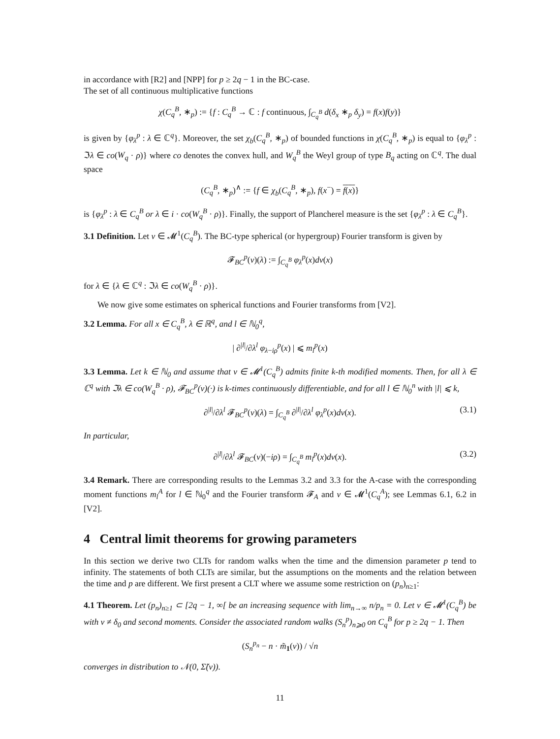in accordance with [R2] and [NPP] for p ≥ 2q − 1 in the BC-case.
The set of all continuous multiplicative functions
χ(C<sub>q</sub><sup>B</sup>, ∗<sub>p</sub>) := {f : C<sub>q</sub><sup>B</sup> → ℂ : f continuous, ∫<sub>C<sub>q</sub><sup>B</sup></sub> d(δ<sub>x</sub> ∗<sub>p</sub> δ<sub>y</sub>) = f(x)f(y)}
is given by {φ<sub>λ</sub><sup>p</sup> : λ ∈ ℂ<sup>q</sup>}. Moreover, the set χ<sub>b</sub>(C<sub>q</sub><sup>B</sup>, ∗<sub>p</sub>) of bounded functions in χ(C<sub>q</sub><sup>B</sup>, ∗<sub>p</sub>) is equal to {φ<sub>λ</sub><sup>p</sup> : ℑλ ∈ co(W<sub>q</sub> · ρ)} where co denotes the convex hull, and W<sub>q</sub><sup>B</sup> the Weyl group of type B<sub>q</sub> acting on ℂ<sup>q</sup>. The dual space
(C<sub>q</sub><sup>B</sup>, ∗<sub>p</sub>)<sup>∧</sup> := {f ∈ χ<sub>b</sub>(C<sub>q</sub><sup>B</sup>, ∗<sub>p</sub>), f(x<sup>−</sup>) = f(x)}
is {φ<sub>λ</sub><sup>p</sup> : λ ∈ C<sub>q</sub><sup>B</sup> or λ ∈ i · co(W<sub>q</sub><sup>B</sup> · ρ)}. Finally, the support of Plancherel measure is the set {φ<sub>λ</sub><sup>p</sup> : λ ∈ C<sub>q</sub><sup>B</sup>}.
3.1 Definition. Let ν ∈ 𝓜<sup>1</sup>(C<sub>q</sub><sup>B</sup>). The BC-type spherical (or hypergroup) Fourier transform is given by
𝓕<sub>BC</sub><sup>p</sup>(ν)(λ) := ∫<sub>C<sub>q</sub><sup>B</sup></sub> φ<sub>λ</sub><sup>p</sup>(x)dν(x)
for λ ∈ {λ ∈ ℂ<sup>q</sup> : ℑλ ∈ co(W<sub>q</sub><sup>B</sup> · ρ)}.
We now give some estimates on spherical functions and Fourier transforms from [V2].
3.2 Lemma. For all x ∈ C<sub>q</sub><sup>B</sup>, λ ∈ ℝ<sup>q</sup>, and l ∈ ℕ<sub>0</sub><sup>q</sup>,
| ∂<sup>|l|</sup>/∂λ<sup>l</sup> φ<sub>λ−iρ</sub><sup>p</sup>(x) | ⩽ m<sub>l</sub><sup>p</sup>(x)
3.3 Lemma. Let k ∈ ℕ<sub>0</sub> and assume that ν ∈ 𝓜<sup>1</sup>(C<sub>q</sub><sup>B</sup>) admits finite k-th modified moments. Then, for all λ ∈ ℂ<sup>q</sup> with ℑλ ∈ co(W<sub>q</sub><sup>B</sup> · ρ), 𝓕<sub>BC</sub><sup>p</sup>(ν)(·) is k-times continuously differentiable, and for all l ∈ ℕ<sub>0</sub><sup>n</sup> with |l| ⩽ k,
∂<sup>|l|</sup>/∂λ<sup>l</sup> 𝓕<sub>BC</sub><sup>p</sup>(ν)(λ) = ∫<sub>C<sub>q</sub><sup>B</sup></sub> ∂<sup>|l|</sup>/∂λ<sup>l</sup> φ<sub>λ</sub><sup>p</sup>(x)dν(x). (3.1)
In particular,
∂<sup>|l|</sup>/∂λ<sup>l</sup> 𝓕<sub>BC</sub>(ν)(−iρ) = ∫<sub>C<sub>q</sub><sup>B</sup></sub> m<sub>l</sub><sup>p</sup>(x)dν(x). (3.2)
3.4 Remark. There are corresponding results to the Lemmas 3.2 and 3.3 for the A-case with the corresponding moment functions m<sub>l</sub><sup>A</sup> for l ∈ ℕ<sub>0</sub><sup>q</sup> and the Fourier transform 𝓕<sub>A</sub> and ν ∈ 𝓜<sup>1</sup>(C<sub>q</sub><sup>A</sup>); see Lemmas 6.1, 6.2 in [V2].
4 Central limit theorems for growing parameters
In this section we derive two CLTs for random walks when the time and the dimension parameter p tend to infinity. The statements of both CLTs are similar, but the assumptions on the moments and the relation between the time and p are different. We first present a CLT where we assume some restriction on (p<sub>n</sub>)<sub>n≥1</sub>:
4.1 Theorem. Let (p<sub>n</sub>)<sub>n≥1</sub> ⊂ [2q − 1, ∞[ be an increasing sequence with lim<sub>n→∞</sub> n/p<sub>n</sub> = 0. Let ν ∈ 𝓜<sup>1</sup>(C<sub>q</sub><sup>B</sup>) be with ν ≠ δ<sub>0</sub> and second moments. Consider the associated random walks (S<sub>n</sub><sup>p</sup>)<sub>n⩾0</sub> on C<sub>q</sub><sup>B</sup> for p ≥ 2q − 1. Then
(S<sub>n</sub><sup>p<sub>n</sub></sup> − n · m̃<sub>1</sub>(ν)) / √n
converges in distribution to 𝒩(0, Σ̃(ν)).
11